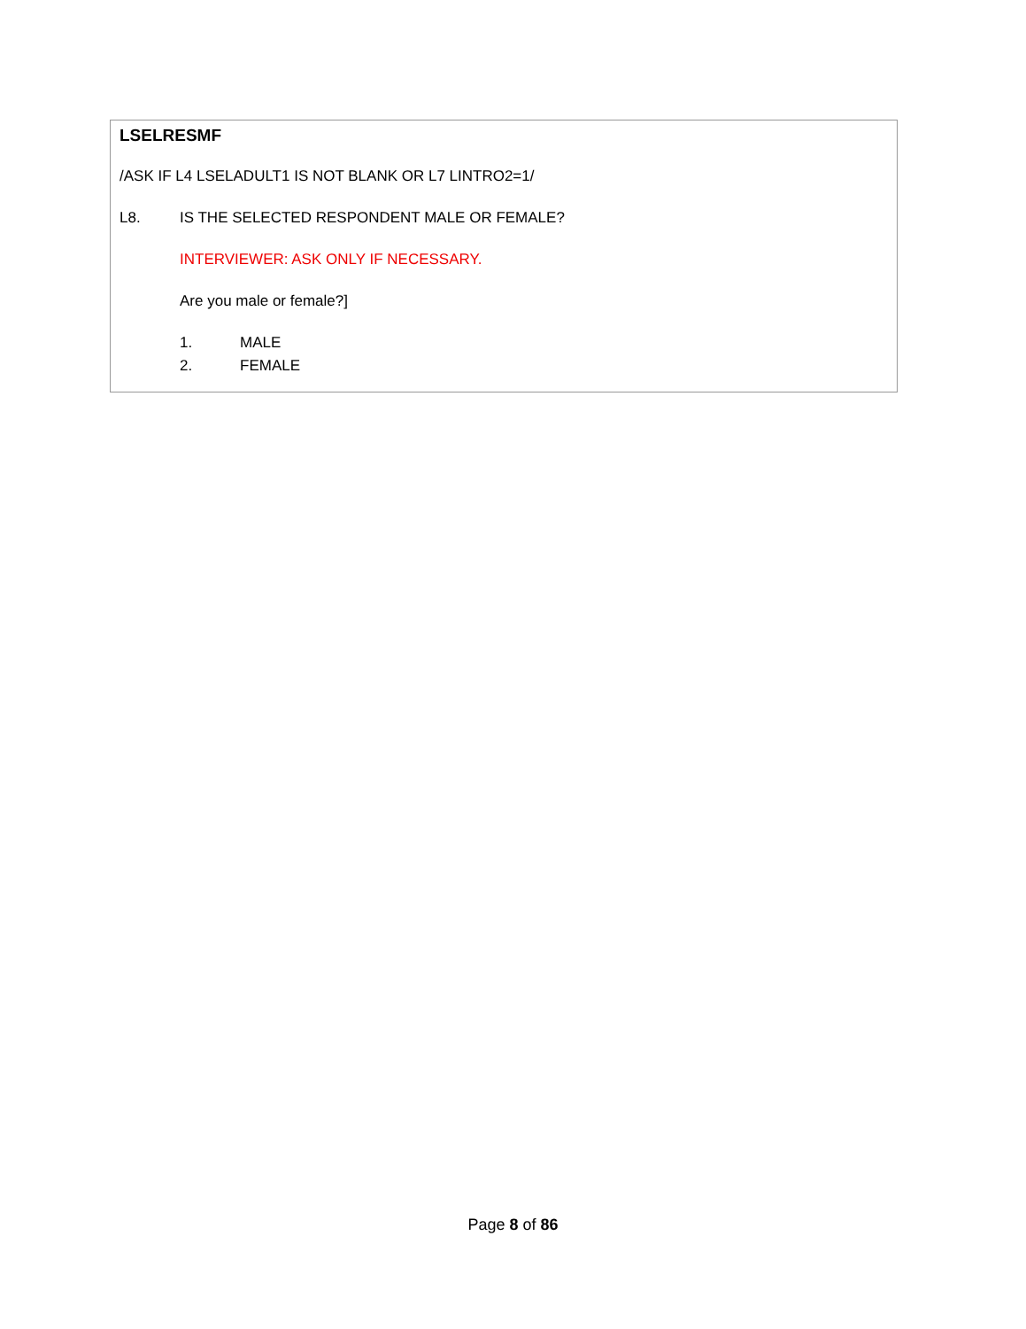LSELRESMF
/ASK IF L4 LSELADULT1 IS NOT BLANK OR L7 LINTRO2=1/
L8. IS THE SELECTED RESPONDENT MALE OR FEMALE?
INTERVIEWER: ASK ONLY IF NECESSARY.
Are you male or female?]
1. MALE
2. FEMALE
Page 8 of 86